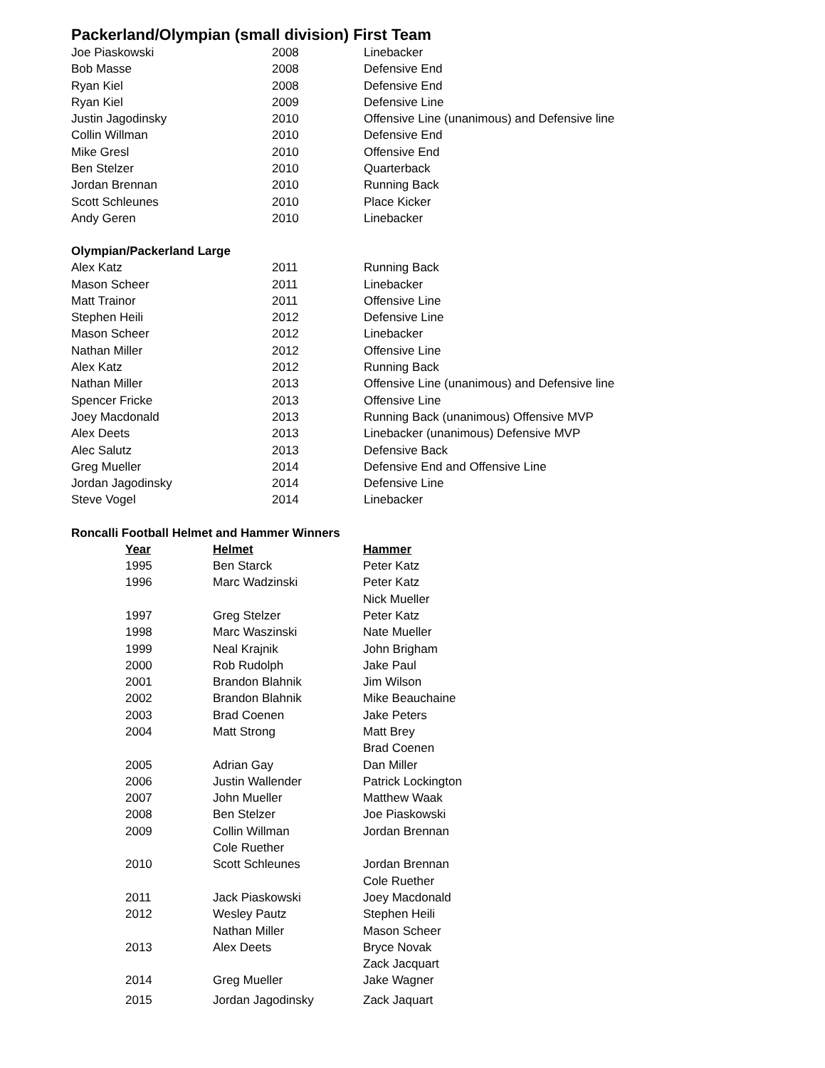Packerland/Olympian (small division) First Team
| Joe Piaskowski | 2008 | Linebacker |
| Bob Masse | 2008 | Defensive End |
| Ryan Kiel | 2008 | Defensive End |
| Ryan Kiel | 2009 | Defensive Line |
| Justin Jagodinsky | 2010 | Offensive Line (unanimous) and Defensive line |
| Collin Willman | 2010 | Defensive End |
| Mike Gresl | 2010 | Offensive End |
| Ben Stelzer | 2010 | Quarterback |
| Jordan Brennan | 2010 | Running Back |
| Scott Schleunes | 2010 | Place Kicker |
| Andy Geren | 2010 | Linebacker |
Olympian/Packerland Large
| Alex Katz | 2011 | Running Back |
| Mason Scheer | 2011 | Linebacker |
| Matt Trainor | 2011 | Offensive Line |
| Stephen Heili | 2012 | Defensive Line |
| Mason Scheer | 2012 | Linebacker |
| Nathan Miller | 2012 | Offensive Line |
| Alex Katz | 2012 | Running Back |
| Nathan Miller | 2013 | Offensive Line (unanimous) and Defensive line |
| Spencer Fricke | 2013 | Offensive Line |
| Joey Macdonald | 2013 | Running Back (unanimous) Offensive MVP |
| Alex Deets | 2013 | Linebacker (unanimous) Defensive MVP |
| Alec Salutz | 2013 | Defensive Back |
| Greg Mueller | 2014 | Defensive End and Offensive Line |
| Jordan Jagodinsky | 2014 | Defensive Line |
| Steve Vogel | 2014 | Linebacker |
Roncalli Football Helmet and Hammer Winners
| Year | Helmet | Hammer |
| --- | --- | --- |
| 1995 | Ben Starck | Peter Katz |
| 1996 | Marc Wadzinski | Peter Katz |
| | | Nick Mueller |
| 1997 | Greg Stelzer | Peter Katz |
| 1998 | Marc Waszinski | Nate Mueller |
| 1999 | Neal Krajnik | John Brigham |
| 2000 | Rob Rudolph | Jake Paul |
| 2001 | Brandon Blahnik | Jim Wilson |
| 2002 | Brandon Blahnik | Mike Beauchaine |
| 2003 | Brad Coenen | Jake Peters |
| 2004 | Matt Strong | Matt Brey |
| | | Brad Coenen |
| 2005 | Adrian Gay | Dan Miller |
| 2006 | Justin Wallender | Patrick Lockington |
| 2007 | John Mueller | Matthew Waak |
| 2008 | Ben Stelzer | Joe Piaskowski |
| 2009 | Collin Willman | Jordan Brennan |
| | Cole Ruether | |
| 2010 | Scott Schleunes | Jordan Brennan |
| | | Cole Ruether |
| 2011 | Jack Piaskowski | Joey Macdonald |
| 2012 | Wesley Pautz | Stephen Heili |
| | Nathan Miller | Mason Scheer |
| 2013 | Alex Deets | Bryce Novak |
| | | Zack Jacquart |
| 2014 | Greg Mueller | Jake Wagner |
| 2015 | Jordan Jagodinsky | Zack Jaquart |